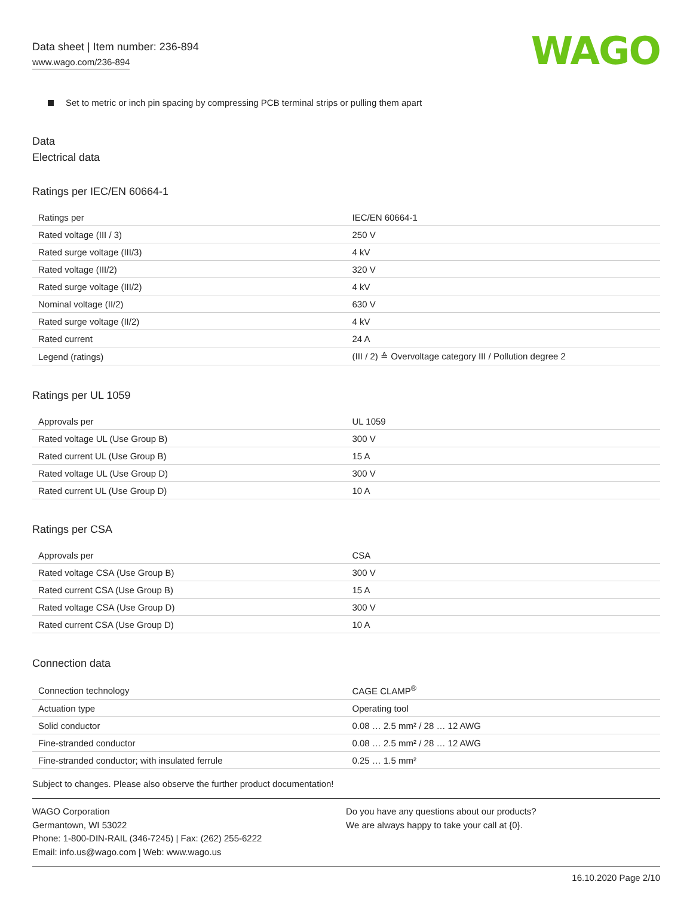Data sheet | Item number: 236-894
www.wago.com/236-894
WAGO
Set to metric or inch pin spacing by compressing PCB terminal strips or pulling them apart
Data
Electrical data
Ratings per IEC/EN 60664-1
| Ratings per | IEC/EN 60664-1 |
| Rated voltage (III / 3) | 250 V |
| Rated surge voltage (III/3) | 4 kV |
| Rated voltage (III/2) | 320 V |
| Rated surge voltage (III/2) | 4 kV |
| Nominal voltage (II/2) | 630 V |
| Rated surge voltage (II/2) | 4 kV |
| Rated current | 24 A |
| Legend (ratings) | (III / 2) ≙ Overvoltage category III / Pollution degree 2 |
Ratings per UL 1059
| Approvals per | UL 1059 |
| Rated voltage UL (Use Group B) | 300 V |
| Rated current UL (Use Group B) | 15 A |
| Rated voltage UL (Use Group D) | 300 V |
| Rated current UL (Use Group D) | 10 A |
Ratings per CSA
| Approvals per | CSA |
| Rated voltage CSA (Use Group B) | 300 V |
| Rated current CSA (Use Group B) | 15 A |
| Rated voltage CSA (Use Group D) | 300 V |
| Rated current CSA (Use Group D) | 10 A |
Connection data
| Connection technology | CAGE CLAMP<sup>®</sup> |
| Actuation type | Operating tool |
| Solid conductor | 0.08 … 2.5 mm² / 28 … 12 AWG |
| Fine-stranded conductor | 0.08 … 2.5 mm² / 28 … 12 AWG |
| Fine-stranded conductor; with insulated ferrule | 0.25 … 1.5 mm² |
Subject to changes. Please also observe the further product documentation!
WAGO Corporation
Germantown, WI 53022
Phone: 1-800-DIN-RAIL (346-7245) | Fax: (262) 255-6222
Email: info.us@wago.com | Web: www.wago.us
Do you have any questions about our products?
We are always happy to take your call at {0}.
16.10.2020 Page 2/10